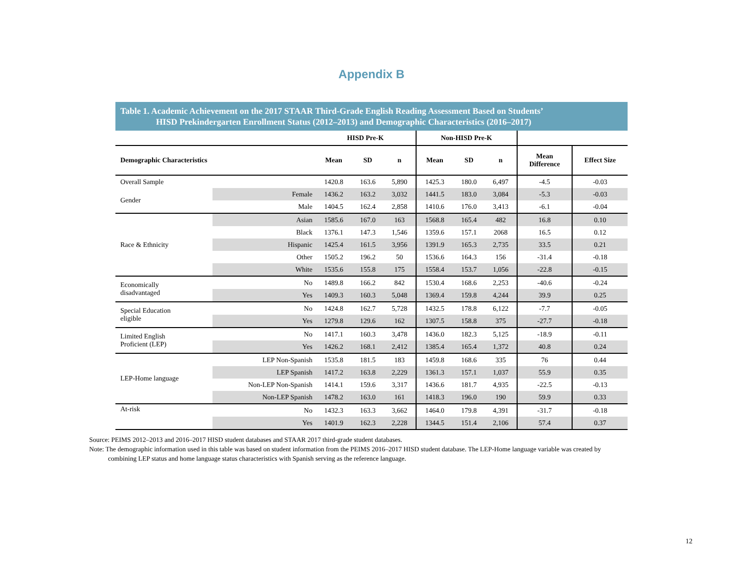Appendix B
Table 1. Academic Achievement on the 2017 STAAR Third-Grade English Reading Assessment Based on Students’
HISD Prekindergarten Enrollment Status (2012–2013) and Demographic Characteristics (2016–2017)
| | | HISD Pre-K | | | Non-HISD Pre-K | | | | |
| --- | --- | --- | --- | --- | --- | --- | --- | --- | --- |
| Demographic Characteristics | | Mean | SD | n | Mean | SD | n | Mean Difference | Effect Size |
| Overall Sample | | 1420.8 | 163.6 | 5,890 | 1425.3 | 180.0 | 6,497 | -4.5 | -0.03 |
| Gender | Female | 1436.2 | 163.2 | 3,032 | 1441.5 | 183.0 | 3,084 | -5.3 | -0.03 |
| | Male | 1404.5 | 162.4 | 2,858 | 1410.6 | 176.0 | 3,413 | -6.1 | -0.04 |
| Race & Ethnicity | Asian | 1585.6 | 167.0 | 163 | 1568.8 | 165.4 | 482 | 16.8 | 0.10 |
| | Black | 1376.1 | 147.3 | 1,546 | 1359.6 | 157.1 | 2068 | 16.5 | 0.12 |
| | Hispanic | 1425.4 | 161.5 | 3,956 | 1391.9 | 165.3 | 2,735 | 33.5 | 0.21 |
| | Other | 1505.2 | 196.2 | 50 | 1536.6 | 164.3 | 156 | -31.4 | -0.18 |
| | White | 1535.6 | 155.8 | 175 | 1558.4 | 153.7 | 1,056 | -22.8 | -0.15 |
| Economically disadvantaged | No | 1489.8 | 166.2 | 842 | 1530.4 | 168.6 | 2,253 | -40.6 | -0.24 |
| | Yes | 1409.3 | 160.3 | 5,048 | 1369.4 | 159.8 | 4,244 | 39.9 | 0.25 |
| Special Education eligible | No | 1424.8 | 162.7 | 5,728 | 1432.5 | 178.8 | 6,122 | -7.7 | -0.05 |
| | Yes | 1279.8 | 129.6 | 162 | 1307.5 | 158.8 | 375 | -27.7 | -0.18 |
| Limited English Proficient (LEP) | No | 1417.1 | 160.3 | 3,478 | 1436.0 | 182.3 | 5,125 | -18.9 | -0.11 |
| | Yes | 1426.2 | 168.1 | 2,412 | 1385.4 | 165.4 | 1,372 | 40.8 | 0.24 |
| LEP-Home language | LEP Non-Spanish | 1535.8 | 181.5 | 183 | 1459.8 | 168.6 | 335 | 76 | 0.44 |
| | LEP Spanish | 1417.2 | 163.8 | 2,229 | 1361.3 | 157.1 | 1,037 | 55.9 | 0.35 |
| | Non-LEP Non-Spanish | 1414.1 | 159.6 | 3,317 | 1436.6 | 181.7 | 4,935 | -22.5 | -0.13 |
| | Non-LEP Spanish | 1478.2 | 163.0 | 161 | 1418.3 | 196.0 | 190 | 59.9 | 0.33 |
| At-risk | No | 1432.3 | 163.3 | 3,662 | 1464.0 | 179.8 | 4,391 | -31.7 | -0.18 |
| | Yes | 1401.9 | 162.3 | 2,228 | 1344.5 | 151.4 | 2,106 | 57.4 | 0.37 |
Source: PEIMS 2012–2013 and 2016–2017 HISD student databases and STAAR 2017 third-grade student databases.
Note: The demographic information used in this table was based on student information from the PEIMS 2016–2017 HISD student database. The LEP-Home language variable was created by combining LEP status and home language status characteristics with Spanish serving as the reference language.
12